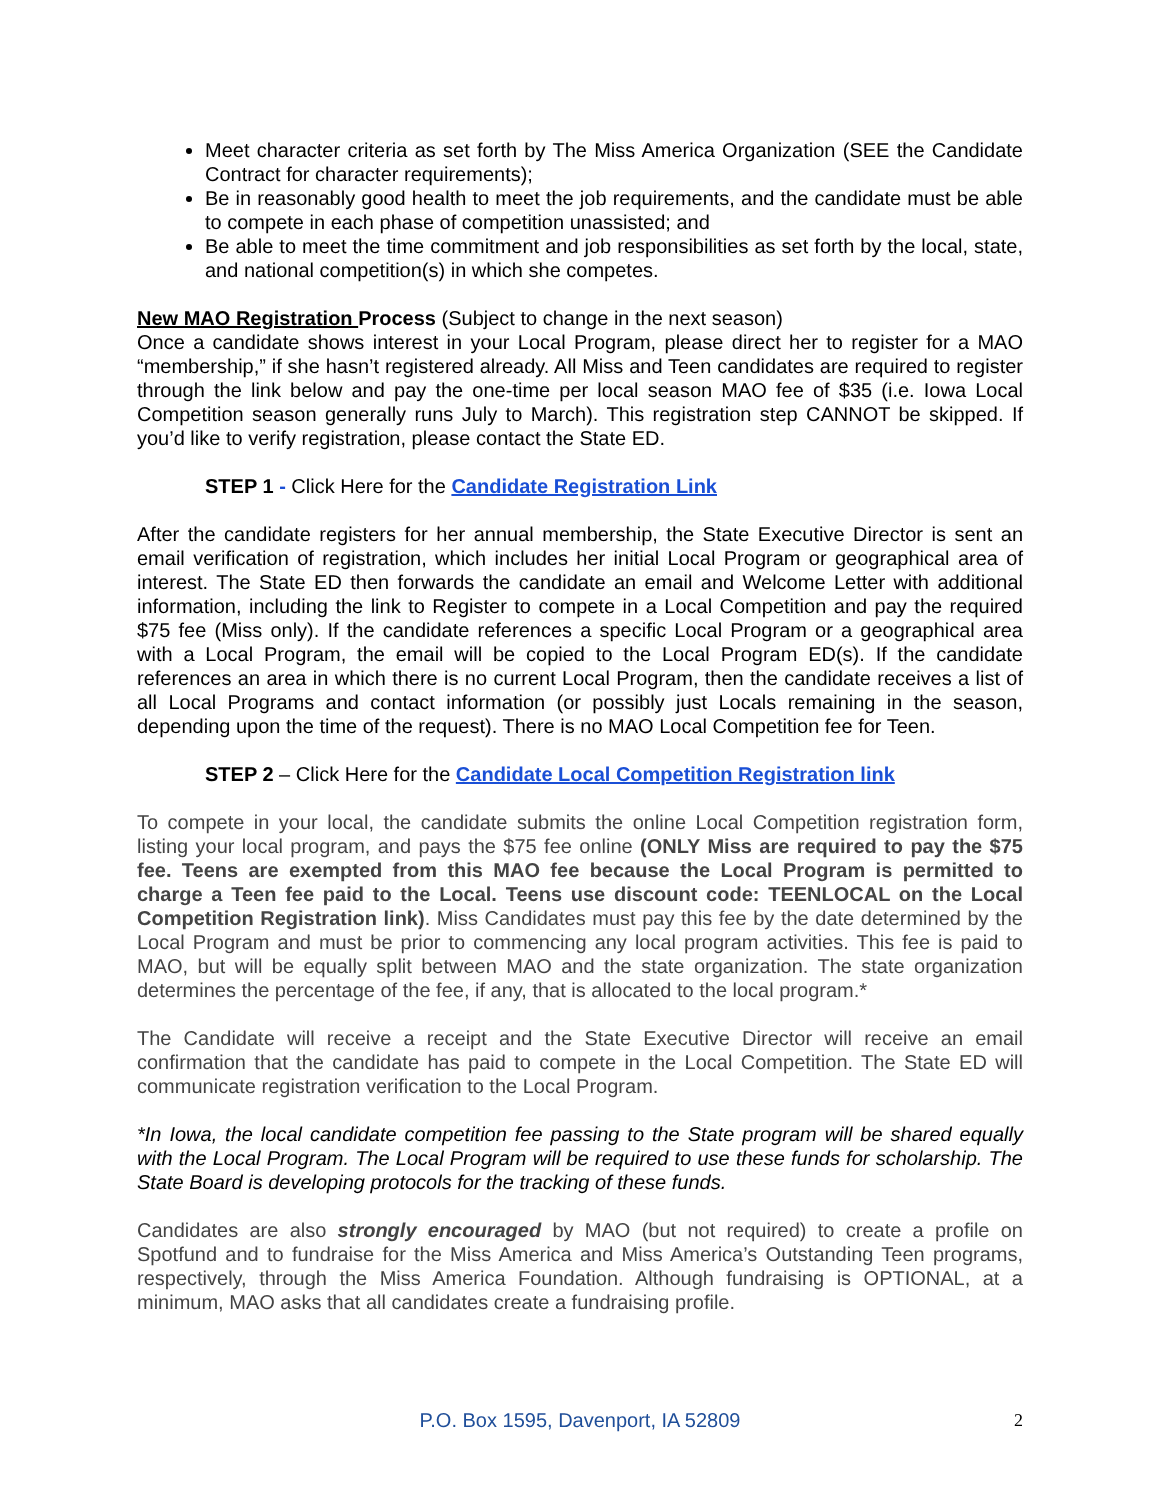Meet character criteria as set forth by The Miss America Organization (SEE the Candidate Contract for character requirements);
Be in reasonably good health to meet the job requirements, and the candidate must be able to compete in each phase of competition unassisted; and
Be able to meet the time commitment and job responsibilities as set forth by the local, state, and national competition(s) in which she competes.
New MAO Registration Process (Subject to change in the next season)
Once a candidate shows interest in your Local Program, please direct her to register for a MAO “membership,” if she hasn’t registered already. All Miss and Teen candidates are required to register through the link below and pay the one-time per local season MAO fee of $35 (i.e. Iowa Local Competition season generally runs July to March). This registration step CANNOT be skipped. If you’d like to verify registration, please contact the State ED.
STEP 1 - Click Here for the Candidate Registration Link
After the candidate registers for her annual membership, the State Executive Director is sent an email verification of registration, which includes her initial Local Program or geographical area of interest. The State ED then forwards the candidate an email and Welcome Letter with additional information, including the link to Register to compete in a Local Competition and pay the required $75 fee (Miss only). If the candidate references a specific Local Program or a geographical area with a Local Program, the email will be copied to the Local Program ED(s). If the candidate references an area in which there is no current Local Program, then the candidate receives a list of all Local Programs and contact information (or possibly just Locals remaining in the season, depending upon the time of the request). There is no MAO Local Competition fee for Teen.
STEP 2 – Click Here for the Candidate Local Competition Registration link
To compete in your local, the candidate submits the online Local Competition registration form, listing your local program, and pays the $75 fee online (ONLY Miss are required to pay the $75 fee. Teens are exempted from this MAO fee because the Local Program is permitted to charge a Teen fee paid to the Local. Teens use discount code: TEENLOCAL on the Local Competition Registration link). Miss Candidates must pay this fee by the date determined by the Local Program and must be prior to commencing any local program activities. This fee is paid to MAO, but will be equally split between MAO and the state organization. The state organization determines the percentage of the fee, if any, that is allocated to the local program.*
The Candidate will receive a receipt and the State Executive Director will receive an email confirmation that the candidate has paid to compete in the Local Competition. The State ED will communicate registration verification to the Local Program.
*In Iowa, the local candidate competition fee passing to the State program will be shared equally with the Local Program. The Local Program will be required to use these funds for scholarship. The State Board is developing protocols for the tracking of these funds.
Candidates are also strongly encouraged by MAO (but not required) to create a profile on Spotfund and to fundraise for the Miss America and Miss America’s Outstanding Teen programs, respectively, through the Miss America Foundation. Although fundraising is OPTIONAL, at a minimum, MAO asks that all candidates create a fundraising profile.
P.O. Box 1595, Davenport, IA 52809
2